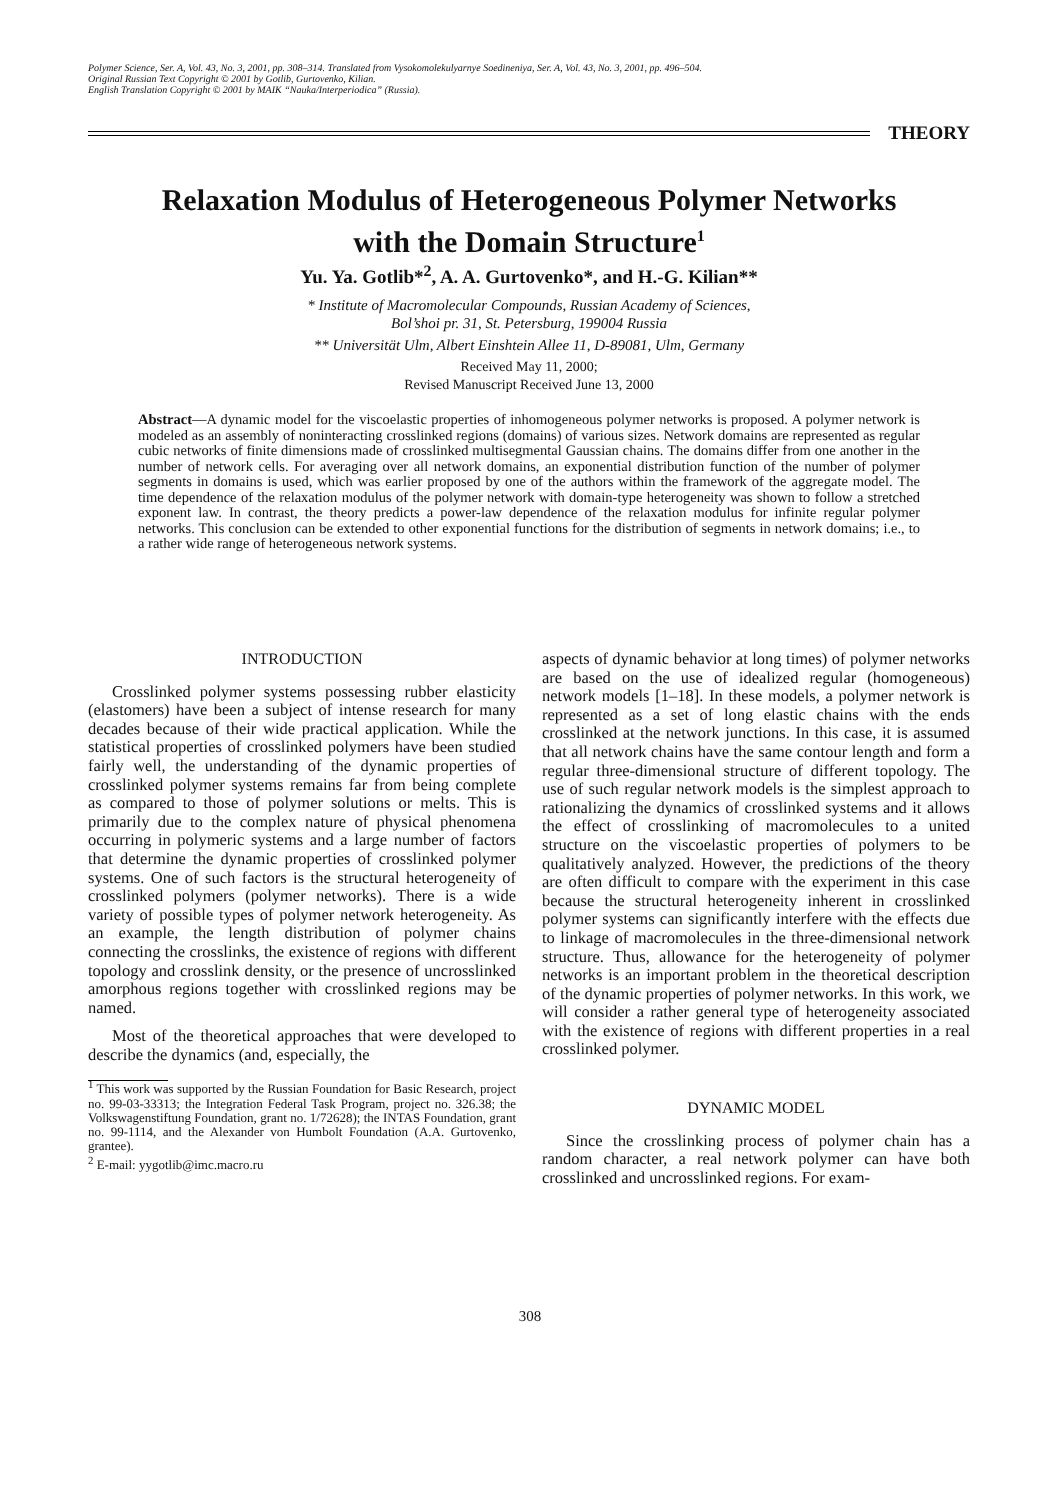Polymer Science, Ser. A, Vol. 43, No. 3, 2001, pp. 308–314. Translated from Vysokomolekulyarnye Soedineniya, Ser. A, Vol. 43, No. 3, 2001, pp. 496–504.
Original Russian Text Copyright © 2001 by Gotlib, Gurtovenko, Kilian.
English Translation Copyright © 2001 by MAIK “Nauka/Interperiodica” (Russia).
THEORY
Relaxation Modulus of Heterogeneous Polymer Networks
with the Domain Structure<sup>1</sup>
Yu. Ya. Gotlib*<sup>2</sup>, A. A. Gurtovenko*, and H.-G. Kilian**
* Institute of Macromolecular Compounds, Russian Academy of Sciences,
Bol’shoi pr. 31, St. Petersburg, 199004 Russia
** Universität Ulm, Albert Einshtein Allee 11, D-89081, Ulm, Germany
Received May 11, 2000;
Revised Manuscript Received June 13, 2000
Abstract—A dynamic model for the viscoelastic properties of inhomogeneous polymer networks is proposed. A polymer network is modeled as an assembly of noninteracting crosslinked regions (domains) of various sizes. Network domains are represented as regular cubic networks of finite dimensions made of crosslinked multisegmental Gaussian chains. The domains differ from one another in the number of network cells. For averaging over all network domains, an exponential distribution function of the number of polymer segments in domains is used, which was earlier proposed by one of the authors within the framework of the aggregate model. The time dependence of the relaxation modulus of the polymer network with domain-type heterogeneity was shown to follow a stretched exponent law. In contrast, the theory predicts a power-law dependence of the relaxation modulus for infinite regular polymer networks. This conclusion can be extended to other exponential functions for the distribution of segments in network domains; i.e., to a rather wide range of heterogeneous network systems.
INTRODUCTION
Crosslinked polymer systems possessing rubber elasticity (elastomers) have been a subject of intense research for many decades because of their wide practical application. While the statistical properties of crosslinked polymers have been studied fairly well, the understanding of the dynamic properties of crosslinked polymer systems remains far from being complete as compared to those of polymer solutions or melts. This is primarily due to the complex nature of physical phenomena occurring in polymeric systems and a large number of factors that determine the dynamic properties of crosslinked polymer systems. One of such factors is the structural heterogeneity of crosslinked polymers (polymer networks). There is a wide variety of possible types of polymer network heterogeneity. As an example, the length distribution of polymer chains connecting the crosslinks, the existence of regions with different topology and crosslink density, or the presence of uncrosslinked amorphous regions together with crosslinked regions may be named.
Most of the theoretical approaches that were developed to describe the dynamics (and, especially, the
<sup>1</sup> This work was supported by the Russian Foundation for Basic Research, project no. 99-03-33313; the Integration Federal Task Program, project no. 326.38; the Volkswagenstiftung Foundation, grant no. 1/72628); the INTAS Foundation, grant no. 99-1114, and the Alexander von Humbolt Foundation (A.A. Gurtovenko, grantee).
<sup>2</sup> E-mail: yygotlib@imc.macro.ru
aspects of dynamic behavior at long times) of polymer networks are based on the use of idealized regular (homogeneous) network models [1–18]. In these models, a polymer network is represented as a set of long elastic chains with the ends crosslinked at the network junctions. In this case, it is assumed that all network chains have the same contour length and form a regular three-dimensional structure of different topology. The use of such regular network models is the simplest approach to rationalizing the dynamics of crosslinked systems and it allows the effect of crosslinking of macromolecules to a united structure on the viscoelastic properties of polymers to be qualitatively analyzed. However, the predictions of the theory are often difficult to compare with the experiment in this case because the structural heterogeneity inherent in crosslinked polymer systems can significantly interfere with the effects due to linkage of macromolecules in the three-dimensional network structure. Thus, allowance for the heterogeneity of polymer networks is an important problem in the theoretical description of the dynamic properties of polymer networks. In this work, we will consider a rather general type of heterogeneity associated with the existence of regions with different properties in a real crosslinked polymer.
DYNAMIC MODEL
Since the crosslinking process of polymer chain has a random character, a real network polymer can have both crosslinked and uncrosslinked regions. For exam-
308